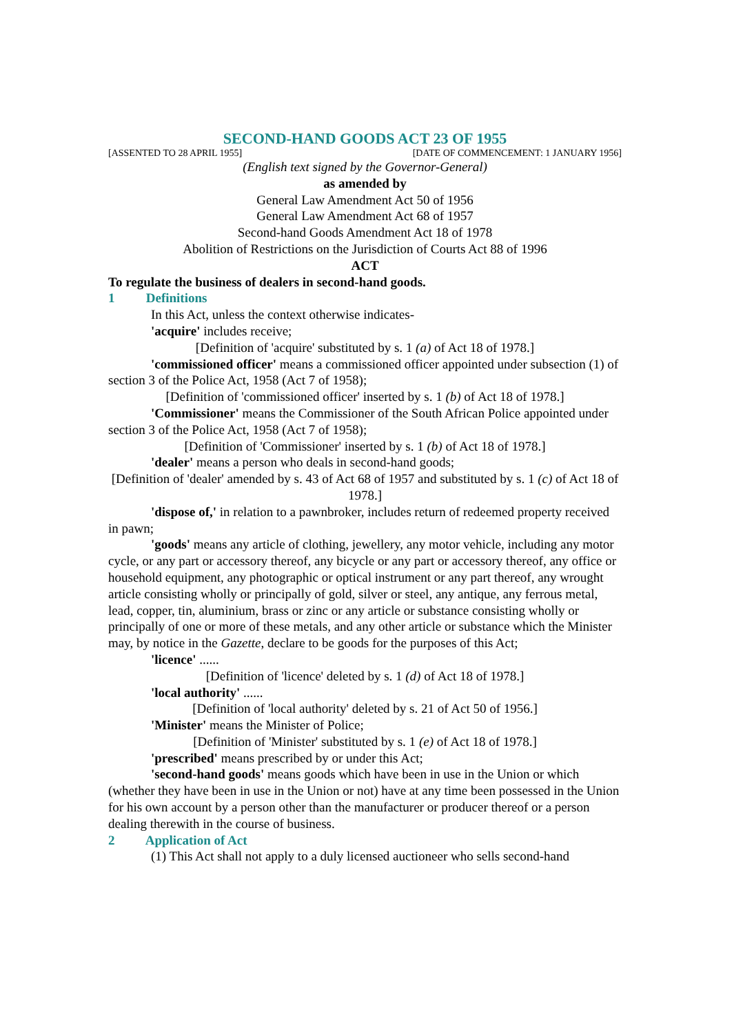SECOND-HAND GOODS ACT 23 OF 1955
[ASSENTED TO 28 APRIL 1955] [DATE OF COMMENCEMENT: 1 JANUARY 1956]
(English text signed by the Governor-General)
as amended by
General Law Amendment Act 50 of 1956
General Law Amendment Act 68 of 1957
Second-hand Goods Amendment Act 18 of 1978
Abolition of Restrictions on the Jurisdiction of Courts Act 88 of 1996
ACT
To regulate the business of dealers in second-hand goods.
1 Definitions
In this Act, unless the context otherwise indicates-
'acquire' includes receive;
[Definition of 'acquire' substituted by s. 1 (a) of Act 18 of 1978.]
'commissioned officer' means a commissioned officer appointed under subsection (1) of section 3 of the Police Act, 1958 (Act 7 of 1958);
[Definition of 'commissioned officer' inserted by s. 1 (b) of Act 18 of 1978.]
'Commissioner' means the Commissioner of the South African Police appointed under section 3 of the Police Act, 1958 (Act 7 of 1958);
[Definition of 'Commissioner' inserted by s. 1 (b) of Act 18 of 1978.]
'dealer' means a person who deals in second-hand goods;
[Definition of 'dealer' amended by s. 43 of Act 68 of 1957 and substituted by s. 1 (c) of Act 18 of 1978.]
'dispose of,' in relation to a pawnbroker, includes return of redeemed property received in pawn;
'goods' means any article of clothing, jewellery, any motor vehicle, including any motor cycle, or any part or accessory thereof, any bicycle or any part or accessory thereof, any office or household equipment, any photographic or optical instrument or any part thereof, any wrought article consisting wholly or principally of gold, silver or steel, any antique, any ferrous metal, lead, copper, tin, aluminium, brass or zinc or any article or substance consisting wholly or principally of one or more of these metals, and any other article or substance which the Minister may, by notice in the Gazette, declare to be goods for the purposes of this Act;
'licence' ......
[Definition of 'licence' deleted by s. 1 (d) of Act 18 of 1978.]
'local authority' ......
[Definition of 'local authority' deleted by s. 21 of Act 50 of 1956.]
'Minister' means the Minister of Police;
[Definition of 'Minister' substituted by s. 1 (e) of Act 18 of 1978.]
'prescribed' means prescribed by or under this Act;
'second-hand goods' means goods which have been in use in the Union or which (whether they have been in use in the Union or not) have at any time been possessed in the Union for his own account by a person other than the manufacturer or producer thereof or a person dealing therewith in the course of business.
2 Application of Act
(1) This Act shall not apply to a duly licensed auctioneer who sells second-hand